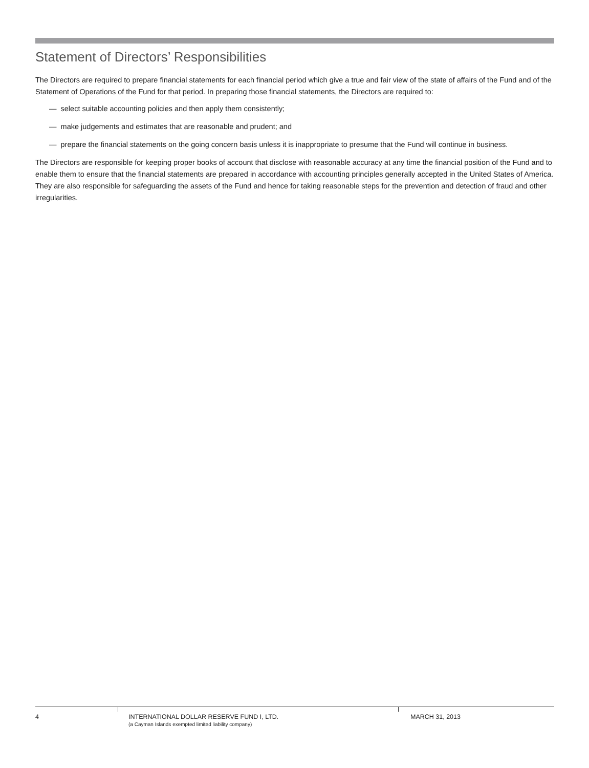Statement of Directors’ Responsibilities
The Directors are required to prepare financial statements for each financial period which give a true and fair view of the state of affairs of the Fund and of the Statement of Operations of the Fund for that period. In preparing those financial statements, the Directors are required to:
— select suitable accounting policies and then apply them consistently;
— make judgements and estimates that are reasonable and prudent; and
— prepare the financial statements on the going concern basis unless it is inappropriate to presume that the Fund will continue in business.
The Directors are responsible for keeping proper books of account that disclose with reasonable accuracy at any time the financial position of the Fund and to enable them to ensure that the financial statements are prepared in accordance with accounting principles generally accepted in the United States of America. They are also responsible for safeguarding the assets of the Fund and hence for taking reasonable steps for the prevention and detection of fraud and other irregularities.
4 INTERNATIONAL DOLLAR RESERVE FUND I, LTD.
(a Cayman Islands exempted limited liability company)
MARCH 31, 2013